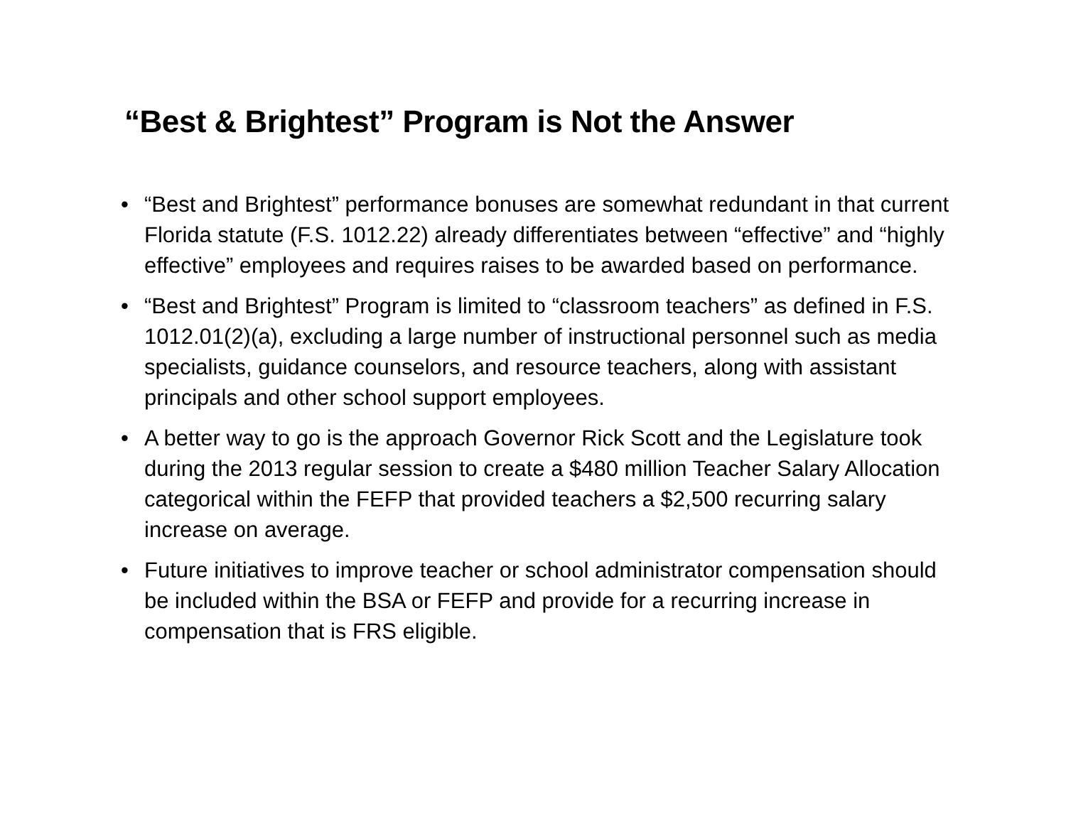“Best & Brightest” Program is Not the Answer
• “Best and Brightest” performance bonuses are somewhat redundant in that current Florida statute (F.S. 1012.22) already differentiates between “effective” and “highly effective” employees and requires raises to be awarded based on performance.
• “Best and Brightest” Program is limited to “classroom teachers” as defined in F.S. 1012.01(2)(a), excluding a large number of instructional personnel such as media specialists, guidance counselors, and resource teachers, along with assistant principals and other school support employees.
• A better way to go is the approach Governor Rick Scott and the Legislature took during the 2013 regular session to create a $480 million Teacher Salary Allocation categorical within the FEFP that provided teachers a $2,500 recurring salary increase on average.
• Future initiatives to improve teacher or school administrator compensation should be included within the BSA or FEFP and provide for a recurring increase in compensation that is FRS eligible.